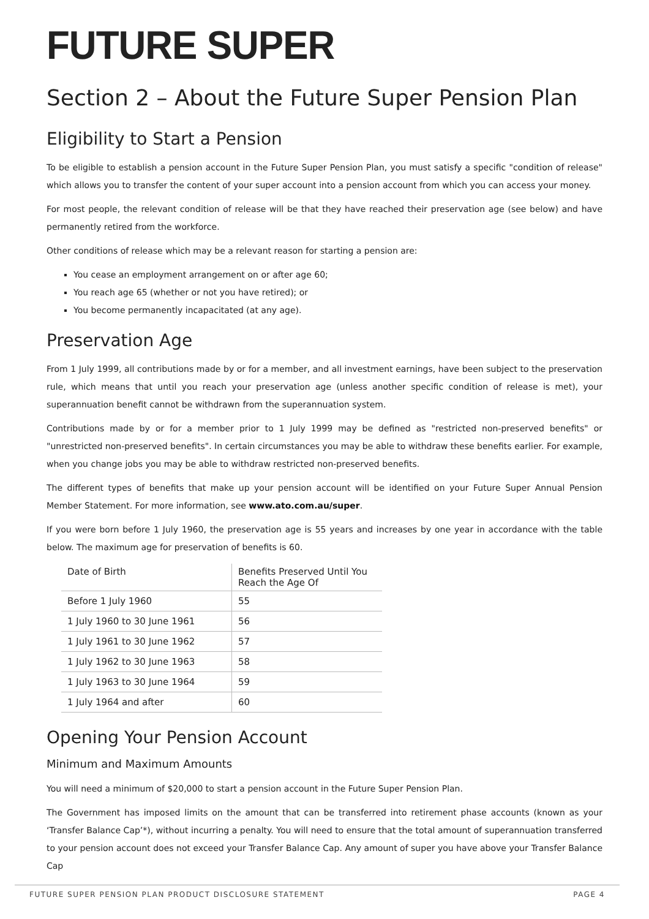FUTURE SUPER
Section 2 – About the Future Super Pension Plan
Eligibility to Start a Pension
To be eligible to establish a pension account in the Future Super Pension Plan, you must satisfy a specific "condition of release" which allows you to transfer the content of your super account into a pension account from which you can access your money.
For most people, the relevant condition of release will be that they have reached their preservation age (see below) and have permanently retired from the workforce.
Other conditions of release which may be a relevant reason for starting a pension are:
You cease an employment arrangement on or after age 60;
You reach age 65 (whether or not you have retired); or
You become permanently incapacitated (at any age).
Preservation Age
From 1 July 1999, all contributions made by or for a member, and all investment earnings, have been subject to the preservation rule, which means that until you reach your preservation age (unless another specific condition of release is met), your superannuation benefit cannot be withdrawn from the superannuation system.
Contributions made by or for a member prior to 1 July 1999 may be defined as "restricted non-preserved benefits" or "unrestricted non-preserved benefits". In certain circumstances you may be able to withdraw these benefits earlier. For example, when you change jobs you may be able to withdraw restricted non-preserved benefits.
The different types of benefits that make up your pension account will be identified on your Future Super Annual Pension Member Statement. For more information, see www.ato.com.au/super.
If you were born before 1 July 1960, the preservation age is 55 years and increases by one year in accordance with the table below. The maximum age for preservation of benefits is 60.
| Date of Birth | Benefits Preserved Until You Reach the Age Of |
| --- | --- |
| Before 1 July 1960 | 55 |
| 1 July 1960 to 30 June 1961 | 56 |
| 1 July 1961 to 30 June 1962 | 57 |
| 1 July 1962 to 30 June 1963 | 58 |
| 1 July 1963 to 30 June 1964 | 59 |
| 1 July 1964 and after | 60 |
Opening Your Pension Account
Minimum and Maximum Amounts
You will need a minimum of $20,000 to start a pension account in the Future Super Pension Plan.
The Government has imposed limits on the amount that can be transferred into retirement phase accounts (known as your ‘Transfer Balance Cap’*), without incurring a penalty. You will need to ensure that the total amount of superannuation transferred to your pension account does not exceed your Transfer Balance Cap. Any amount of super you have above your Transfer Balance Cap
FUTURE SUPER PENSION PLAN PRODUCT DISCLOSURE STATEMENT PAGE 4